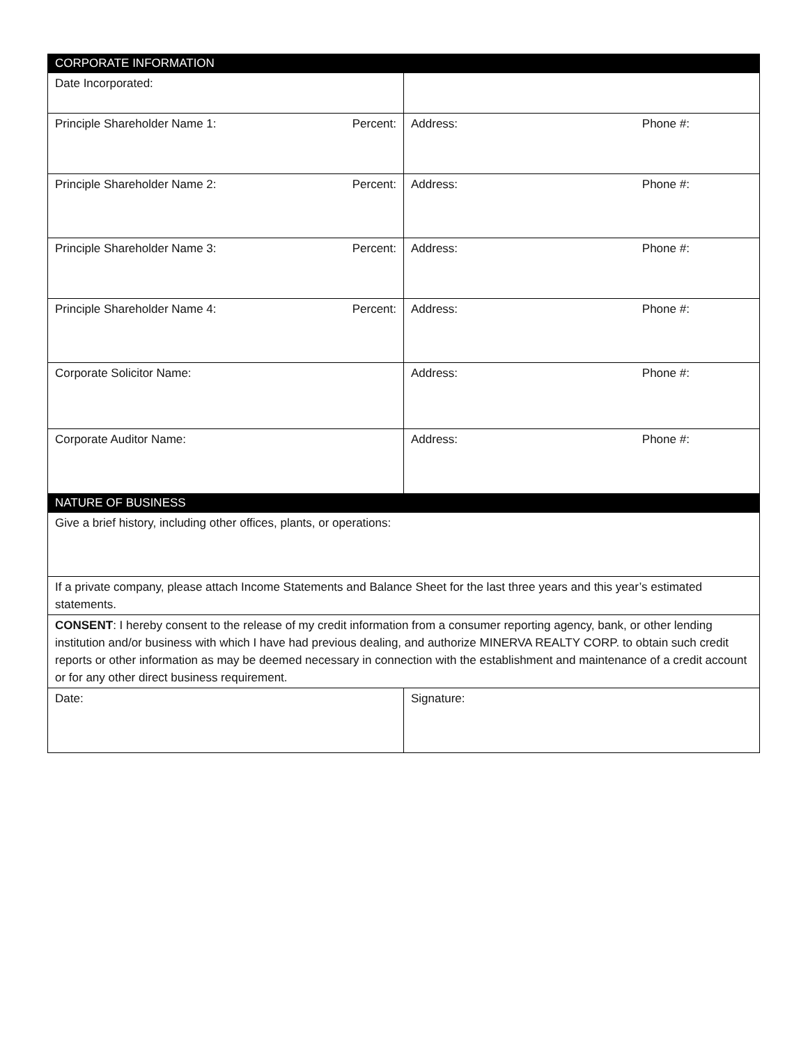| CORPORATE INFORMATION | |
| Date Incorporated: | |
| Principle Shareholder Name 1: Percent: | Address: Phone #: |
| Principle Shareholder Name 2: Percent: | Address: Phone #: |
| Principle Shareholder Name 3: Percent: | Address: Phone #: |
| Principle Shareholder Name 4: Percent: | Address: Phone #: |
| Corporate Solicitor Name: | Address: Phone #: |
| Corporate Auditor Name: | Address: Phone #: |
| NATURE OF BUSINESS | |
| Give a brief history, including other offices, plants, or operations: | |
| If a private company, please attach Income Statements and Balance Sheet for the last three years and this year’s estimated statements. | |
| CONSENT : I hereby consent to the release of my credit information from a consumer reporting agency, bank, or other lending institution and/or business with which I have had previous dealing, and authorize MINERVA REALTY CORP. to obtain such credit reports or other information as may be deemed necessary in connection with the establishment and maintenance of a credit account or for any other direct business requirement. | |
| Date: | Signature: |